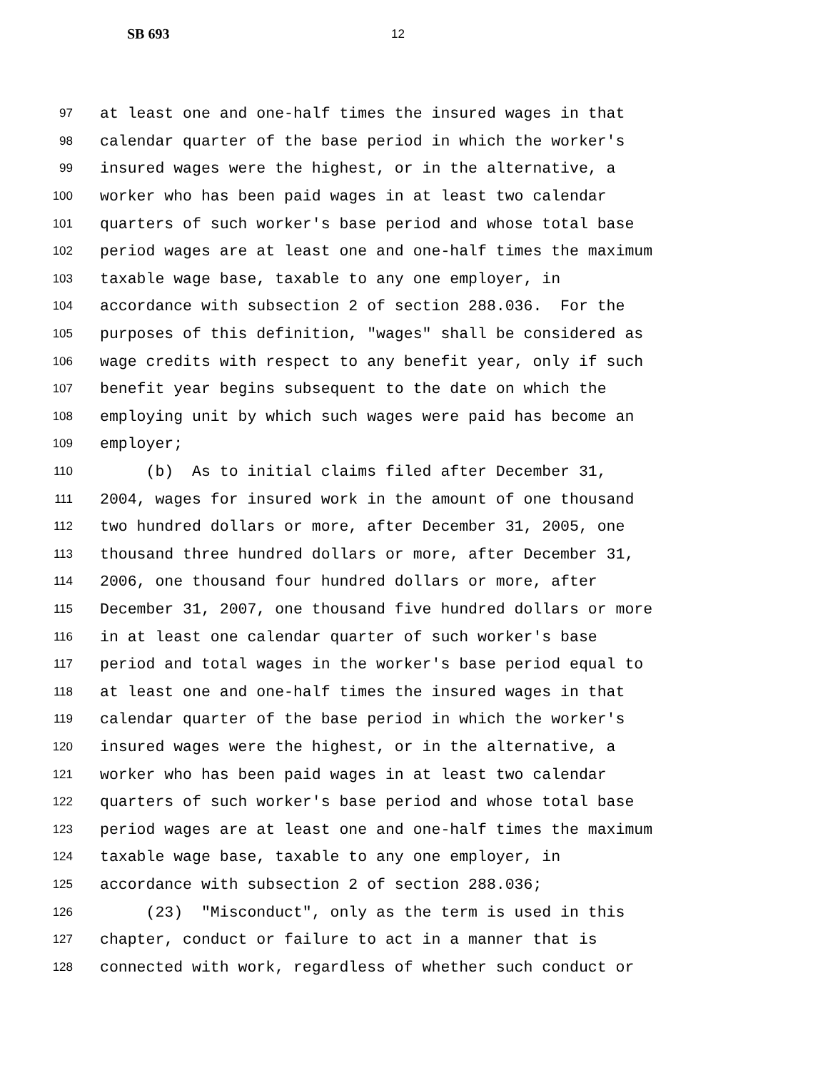SB 693 12
97 at least one and one-half times the insured wages in that
98 calendar quarter of the base period in which the worker's
99 insured wages were the highest, or in the alternative, a
100 worker who has been paid wages in at least two calendar
101 quarters of such worker's base period and whose total base
102 period wages are at least one and one-half times the maximum
103 taxable wage base, taxable to any one employer, in
104 accordance with subsection 2 of section 288.036. For the
105 purposes of this definition, "wages" shall be considered as
106 wage credits with respect to any benefit year, only if such
107 benefit year begins subsequent to the date on which the
108 employing unit by which such wages were paid has become an
109 employer;
110 (b) As to initial claims filed after December 31,
111 2004, wages for insured work in the amount of one thousand
112 two hundred dollars or more, after December 31, 2005, one
113 thousand three hundred dollars or more, after December 31,
114 2006, one thousand four hundred dollars or more, after
115 December 31, 2007, one thousand five hundred dollars or more
116 in at least one calendar quarter of such worker's base
117 period and total wages in the worker's base period equal to
118 at least one and one-half times the insured wages in that
119 calendar quarter of the base period in which the worker's
120 insured wages were the highest, or in the alternative, a
121 worker who has been paid wages in at least two calendar
122 quarters of such worker's base period and whose total base
123 period wages are at least one and one-half times the maximum
124 taxable wage base, taxable to any one employer, in
125 accordance with subsection 2 of section 288.036;
126 (23) "Misconduct", only as the term is used in this
127 chapter, conduct or failure to act in a manner that is
128 connected with work, regardless of whether such conduct or